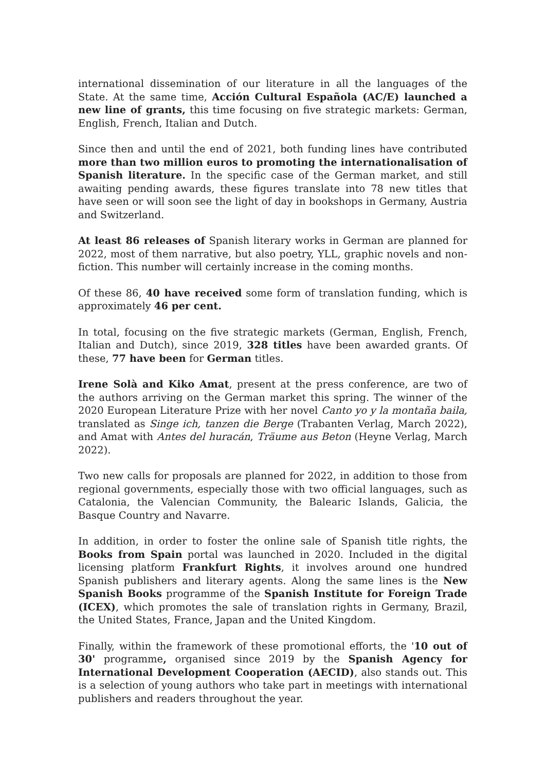international dissemination of our literature in all the languages of the State. At the same time, Acción Cultural Española (AC/E) launched a new line of grants, this time focusing on five strategic markets: German, English, French, Italian and Dutch.
Since then and until the end of 2021, both funding lines have contributed more than two million euros to promoting the internationalisation of Spanish literature. In the specific case of the German market, and still awaiting pending awards, these figures translate into 78 new titles that have seen or will soon see the light of day in bookshops in Germany, Austria and Switzerland.
At least 86 releases of Spanish literary works in German are planned for 2022, most of them narrative, but also poetry, YLL, graphic novels and non-fiction. This number will certainly increase in the coming months.
Of these 86, 40 have received some form of translation funding, which is approximately 46 per cent.
In total, focusing on the five strategic markets (German, English, French, Italian and Dutch), since 2019, 328 titles have been awarded grants. Of these, 77 have been for German titles.
Irene Solà and Kiko Amat, present at the press conference, are two of the authors arriving on the German market this spring. The winner of the 2020 European Literature Prize with her novel Canto yo y la montaña baila, translated as Singe ich, tanzen die Berge (Trabanten Verlag, March 2022), and Amat with Antes del huracán, Träume aus Beton (Heyne Verlag, March 2022).
Two new calls for proposals are planned for 2022, in addition to those from regional governments, especially those with two official languages, such as Catalonia, the Valencian Community, the Balearic Islands, Galicia, the Basque Country and Navarre.
In addition, in order to foster the online sale of Spanish title rights, the Books from Spain portal was launched in 2020. Included in the digital licensing platform Frankfurt Rights, it involves around one hundred Spanish publishers and literary agents. Along the same lines is the New Spanish Books programme of the Spanish Institute for Foreign Trade (ICEX), which promotes the sale of translation rights in Germany, Brazil, the United States, France, Japan and the United Kingdom.
Finally, within the framework of these promotional efforts, the '10 out of 30' programme, organised since 2019 by the Spanish Agency for International Development Cooperation (AECID), also stands out. This is a selection of young authors who take part in meetings with international publishers and readers throughout the year.